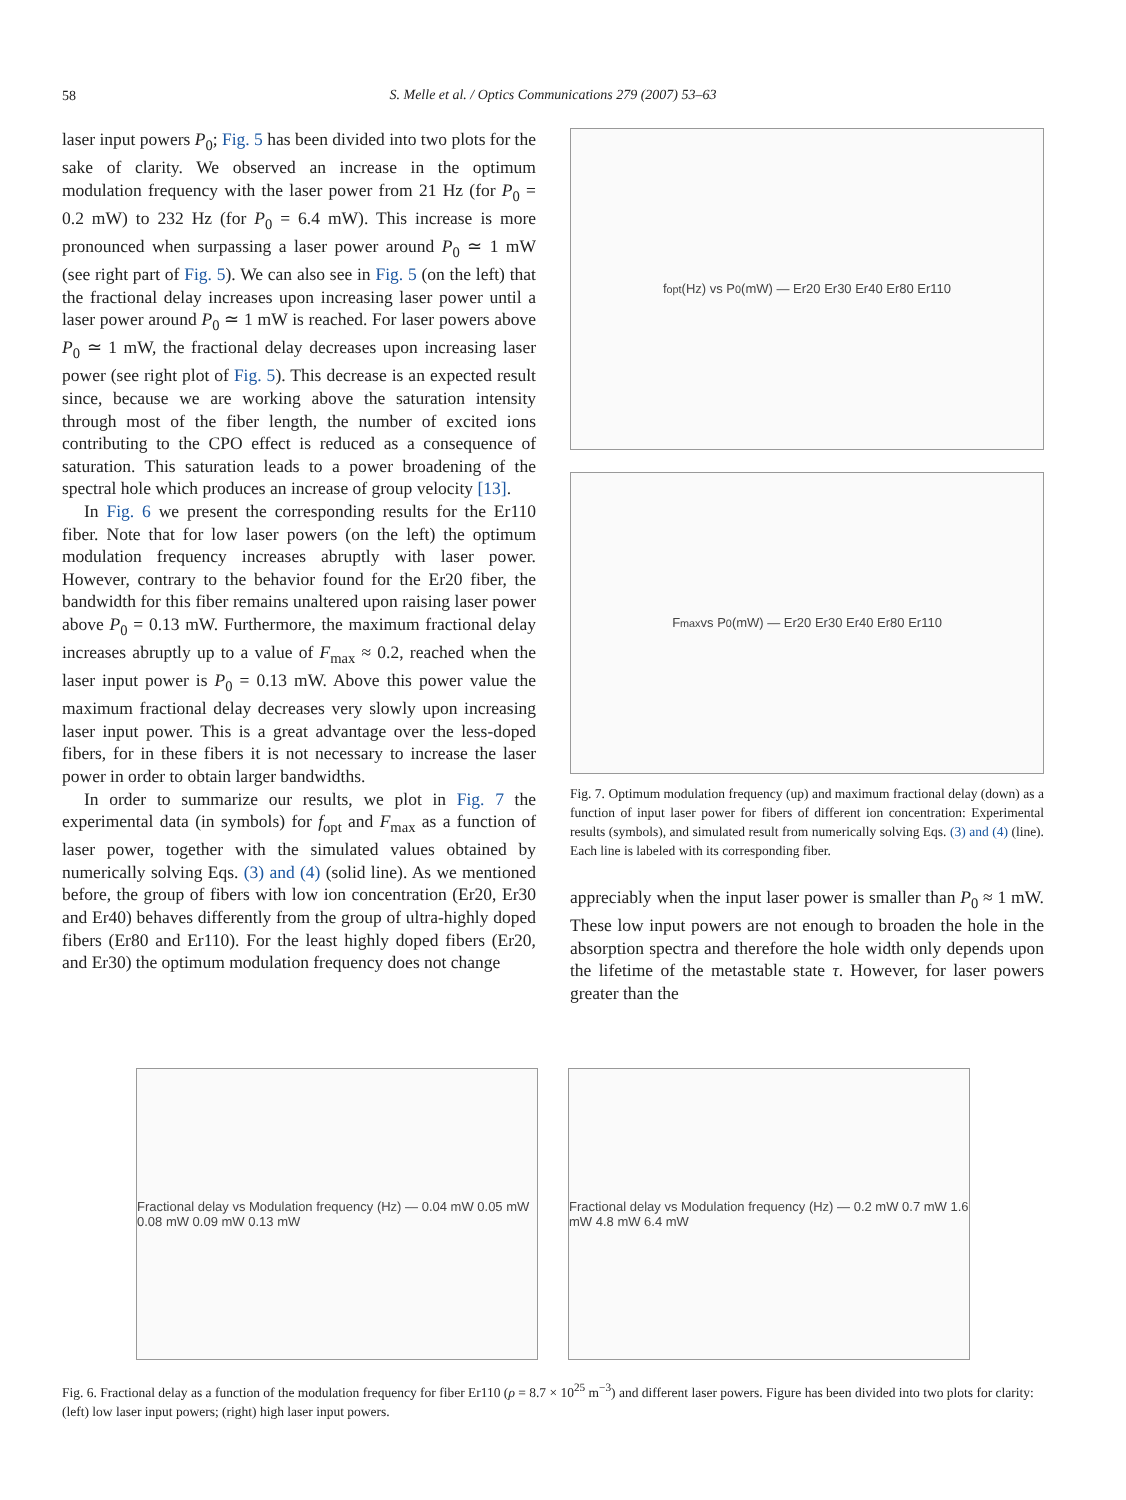58
S. Melle et al. / Optics Communications 279 (2007) 53–63
laser input powers P<sub>0</sub>; Fig. 5 has been divided into two plots for the sake of clarity. We observed an increase in the optimum modulation frequency with the laser power from 21 Hz (for P<sub>0</sub> = 0.2 mW) to 232 Hz (for P<sub>0</sub> = 6.4 mW). This increase is more pronounced when surpassing a laser power around P<sub>0</sub> ≃ 1 mW (see right part of Fig. 5). We can also see in Fig. 5 (on the left) that the fractional delay increases upon increasing laser power until a laser power around P<sub>0</sub> ≃ 1 mW is reached. For laser powers above P<sub>0</sub> ≃ 1 mW, the fractional delay decreases upon increasing laser power (see right plot of Fig. 5). This decrease is an expected result since, because we are working above the saturation intensity through most of the fiber length, the number of excited ions contributing to the CPO effect is reduced as a consequence of saturation. This saturation leads to a power broadening of the spectral hole which produces an increase of group velocity [13].
In Fig. 6 we present the corresponding results for the Er110 fiber. Note that for low laser powers (on the left) the optimum modulation frequency increases abruptly with laser power. However, contrary to the behavior found for the Er20 fiber, the bandwidth for this fiber remains unaltered upon raising laser power above P<sub>0</sub> = 0.13 mW. Furthermore, the maximum fractional delay increases abruptly up to a value of F<sub>max</sub> ≈ 0.2, reached when the laser input power is P<sub>0</sub> = 0.13 mW. Above this power value the maximum fractional delay decreases very slowly upon increasing laser input power. This is a great advantage over the less-doped fibers, for in these fibers it is not necessary to increase the laser power in order to obtain larger bandwidths.
In order to summarize our results, we plot in Fig. 7 the experimental data (in symbols) for f<sub>opt</sub> and F<sub>max</sub> as a function of laser power, together with the simulated values obtained by numerically solving Eqs. (3) and (4) (solid line). As we mentioned before, the group of fibers with low ion concentration (Er20, Er30 and Er40) behaves differently from the group of ultra-highly doped fibers (Er80 and Er110). For the least highly doped fibers (Er20, and Er30) the optimum modulation frequency does not change
f<sub>opt</sub> (Hz) vs P<sub>0</sub> (mW) — Er20 Er30 Er40 Er80 Er110
F<sub>max</sub> vs P<sub>0</sub> (mW) — Er20 Er30 Er40 Er80 Er110
Fig. 7. Optimum modulation frequency (up) and maximum fractional delay (down) as a function of input laser power for fibers of different ion concentration: Experimental results (symbols), and simulated result from numerically solving Eqs. (3) and (4) (line). Each line is labeled with its corresponding fiber.
appreciably when the input laser power is smaller than P<sub>0</sub> ≈ 1 mW. These low input powers are not enough to broaden the hole in the absorption spectra and therefore the hole width only depends upon the lifetime of the metastable state τ. However, for laser powers greater than the
Fractional delay vs Modulation frequency (Hz) — 0.04 mW 0.05 mW 0.08 mW 0.09 mW 0.13 mW
Fractional delay vs Modulation frequency (Hz) — 0.2 mW 0.7 mW 1.6 mW 4.8 mW 6.4 mW
Fig. 6. Fractional delay as a function of the modulation frequency for fiber Er110 (ρ = 8.7 × 10<sup>25</sup> m<sup>−3</sup>) and different laser powers. Figure has been divided into two plots for clarity: (left) low laser input powers; (right) high laser input powers.